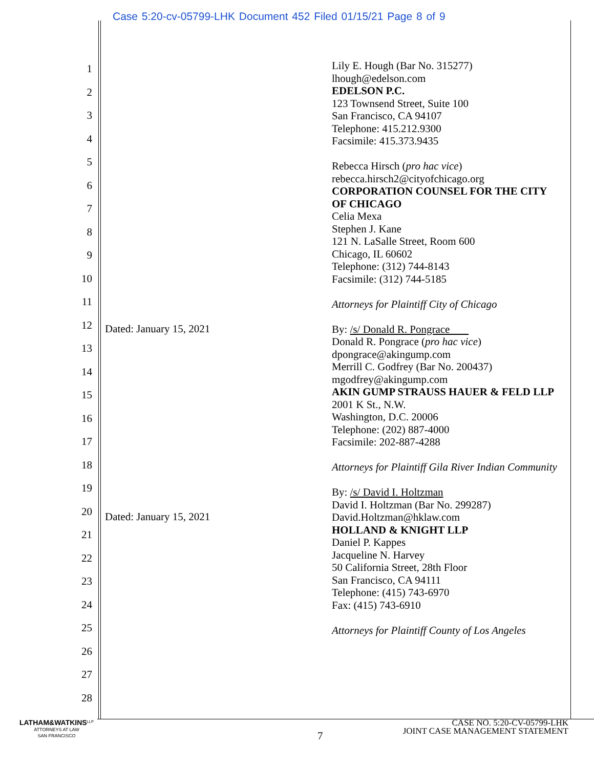Case 5:20-cv-05799-LHK Document 452 Filed 01/15/21 Page 8 of 9
1
2
3
4
5
6
7
8
9
10
11
12
13
14
15
16
17
18
19
20
21
22
23
24
25
26
27
28
Dated: January 15, 2021
Dated: January 15, 2021
Lily E. Hough (Bar No. 315277)
lhough@edelson.com
EDELSON P.C.
123 Townsend Street, Suite 100
San Francisco, CA 94107
Telephone: 415.212.9300
Facsimile: 415.373.9435
Rebecca Hirsch (pro hac vice)
rebecca.hirsch2@cityofchicago.org
CORPORATION COUNSEL FOR THE CITY OF CHICAGO
Celia Mexa
Stephen J. Kane
121 N. LaSalle Street, Room 600
Chicago, IL 60602
Telephone: (312) 744-8143
Facsimile: (312) 744-5185
Attorneys for Plaintiff City of Chicago
By: /s/ Donald R. Pongrace
Donald R. Pongrace (pro hac vice)
dpongrace@akingump.com
Merrill C. Godfrey (Bar No. 200437)
mgodfrey@akingump.com
AKIN GUMP STRAUSS HAUER & FELD LLP
2001 K St., N.W.
Washington, D.C. 20006
Telephone: (202) 887-4000
Facsimile: 202-887-4288
Attorneys for Plaintiff Gila River Indian Community
By: /s/ David I. Holtzman
David I. Holtzman (Bar No. 299287)
David.Holtzman@hklaw.com
HOLLAND & KNIGHT LLP
Daniel P. Kappes
Jacqueline N. Harvey
50 California Street, 28th Floor
San Francisco, CA 94111
Telephone: (415) 743-6970
Fax: (415) 743-6910
Attorneys for Plaintiff County of Los Angeles
LATHAM&WATKINS<sup>LLP</sup>
ATTORNEYS AT LAW
SAN FRANCISCO
7
CASE NO. 5:20-CV-05799-LHK
JOINT CASE MANAGEMENT STATEMENT